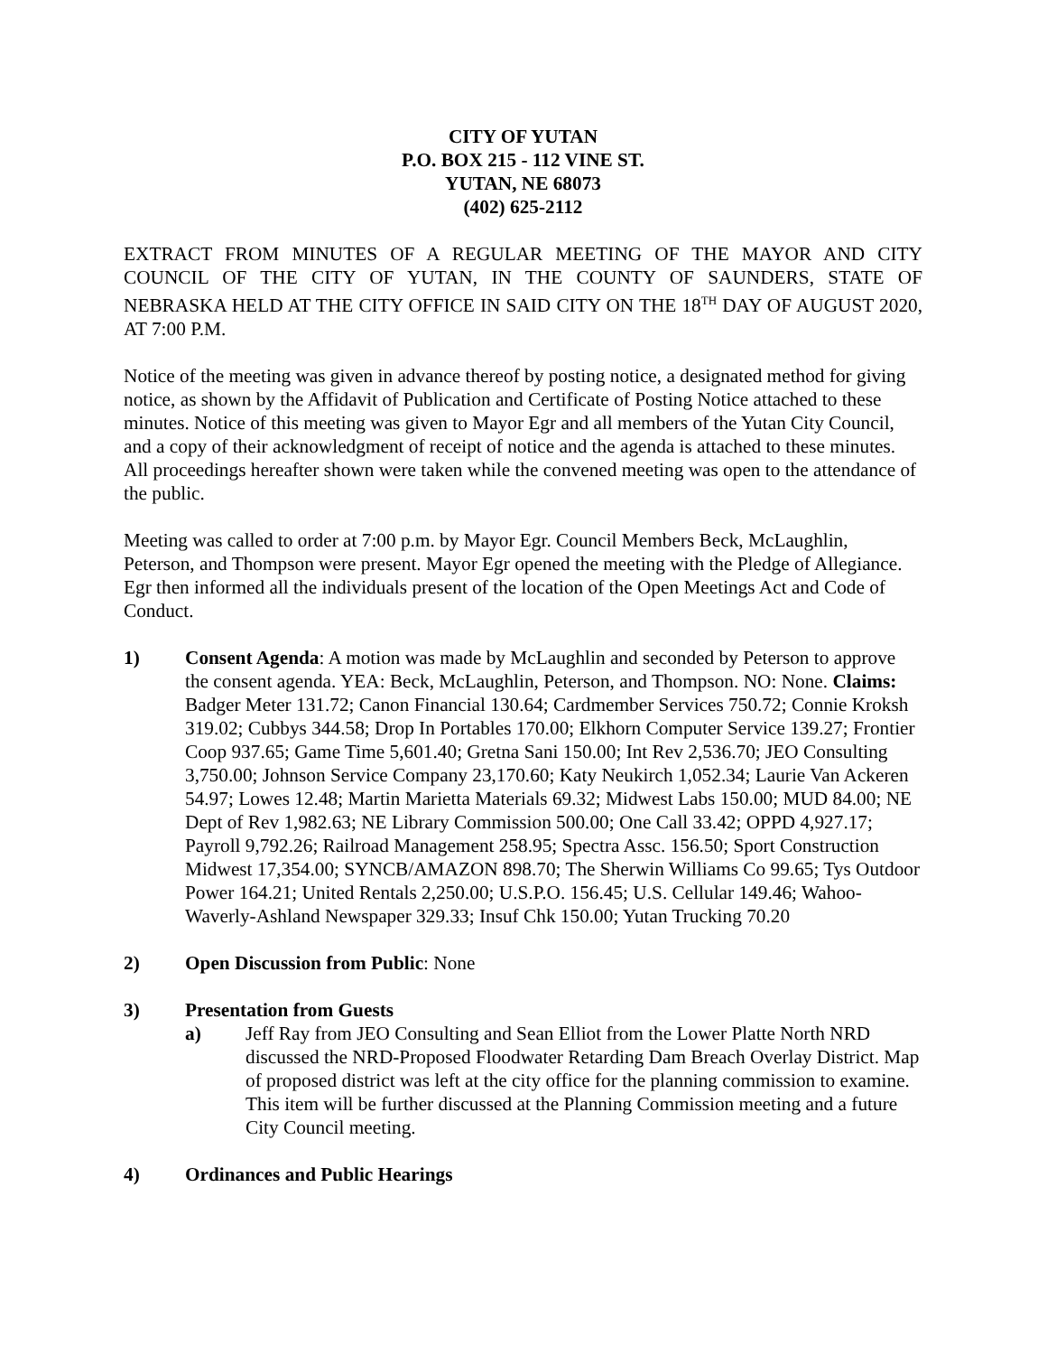CITY OF YUTAN
P.O. BOX 215 - 112 VINE ST.
YUTAN, NE 68073
(402) 625-2112
EXTRACT FROM MINUTES OF A REGULAR MEETING OF THE MAYOR AND CITY COUNCIL OF THE CITY OF YUTAN, IN THE COUNTY OF SAUNDERS, STATE OF NEBRASKA HELD AT THE CITY OFFICE IN SAID CITY ON THE 18<sup>TH</sup> DAY OF AUGUST 2020, AT 7:00 P.M.
Notice of the meeting was given in advance thereof by posting notice, a designated method for giving notice, as shown by the Affidavit of Publication and Certificate of Posting Notice attached to these minutes. Notice of this meeting was given to Mayor Egr and all members of the Yutan City Council, and a copy of their acknowledgment of receipt of notice and the agenda is attached to these minutes. All proceedings hereafter shown were taken while the convened meeting was open to the attendance of the public.
Meeting was called to order at 7:00 p.m. by Mayor Egr. Council Members Beck, McLaughlin, Peterson, and Thompson were present. Mayor Egr opened the meeting with the Pledge of Allegiance. Egr then informed all the individuals present of the location of the Open Meetings Act and Code of Conduct.
1) Consent Agenda: A motion was made by McLaughlin and seconded by Peterson to approve the consent agenda. YEA: Beck, McLaughlin, Peterson, and Thompson. NO: None. Claims: Badger Meter 131.72; Canon Financial 130.64; Cardmember Services 750.72; Connie Kroksh 319.02; Cubbys 344.58; Drop In Portables 170.00; Elkhorn Computer Service 139.27; Frontier Coop 937.65; Game Time 5,601.40; Gretna Sani 150.00; Int Rev 2,536.70; JEO Consulting 3,750.00; Johnson Service Company 23,170.60; Katy Neukirch 1,052.34; Laurie Van Ackeren 54.97; Lowes 12.48; Martin Marietta Materials 69.32; Midwest Labs 150.00; MUD 84.00; NE Dept of Rev 1,982.63; NE Library Commission 500.00; One Call 33.42; OPPD 4,927.17; Payroll 9,792.26; Railroad Management 258.95; Spectra Assc. 156.50; Sport Construction Midwest 17,354.00; SYNCB/AMAZON 898.70; The Sherwin Williams Co 99.65; Tys Outdoor Power 164.21; United Rentals 2,250.00; U.S.P.O. 156.45; U.S. Cellular 149.46; Wahoo-Waverly-Ashland Newspaper 329.33; Insuf Chk 150.00; Yutan Trucking 70.20
2) Open Discussion from Public: None
3) Presentation from Guests
a) Jeff Ray from JEO Consulting and Sean Elliot from the Lower Platte North NRD discussed the NRD-Proposed Floodwater Retarding Dam Breach Overlay District. Map of proposed district was left at the city office for the planning commission to examine. This item will be further discussed at the Planning Commission meeting and a future City Council meeting.
4) Ordinances and Public Hearings